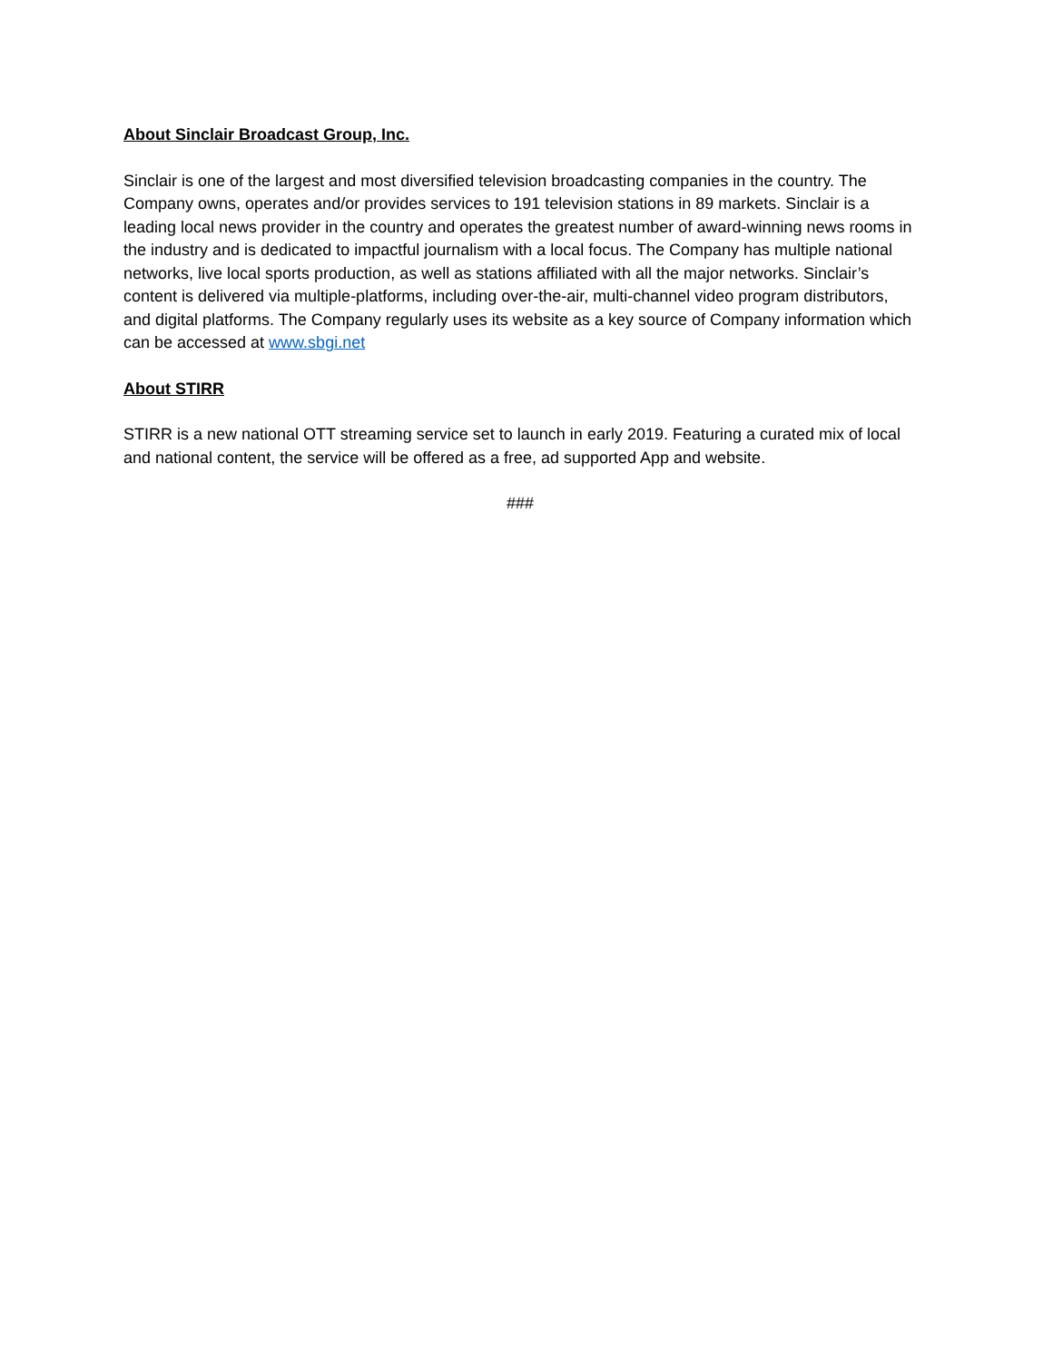About Sinclair Broadcast Group, Inc.
Sinclair is one of the largest and most diversified television broadcasting companies in the country. The Company owns, operates and/or provides services to 191 television stations in 89 markets. Sinclair is a leading local news provider in the country and operates the greatest number of award-winning news rooms in the industry and is dedicated to impactful journalism with a local focus. The Company has multiple national networks, live local sports production, as well as stations affiliated with all the major networks. Sinclair’s content is delivered via multiple-platforms, including over-the-air, multi-channel video program distributors, and digital platforms. The Company regularly uses its website as a key source of Company information which can be accessed at www.sbgi.net
About STIRR
STIRR is a new national OTT streaming service set to launch in early 2019. Featuring a curated mix of local and national content, the service will be offered as a free, ad supported App and website.
###